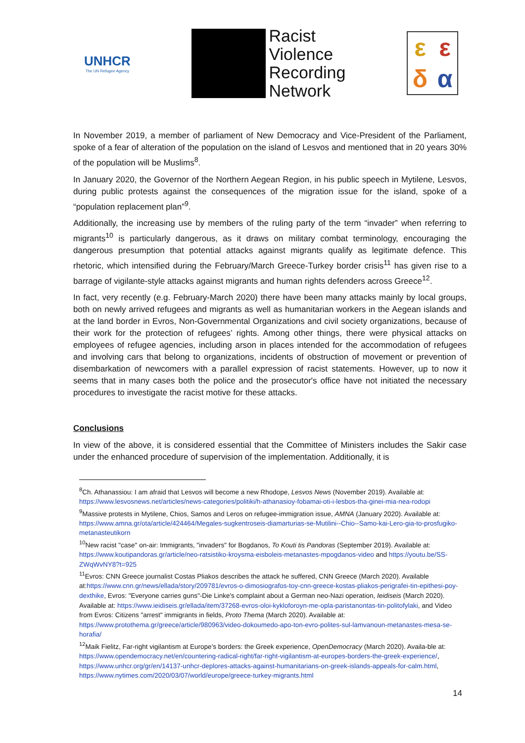UNHCR
The UN Refugee Agency
Racist
Violence
Recording
Network
εεδα
In November 2019, a member of parliament of New Democracy and Vice-President of the Parliament, spoke of a fear of alteration of the population on the island of Lesvos and mentioned that in 20 years 30% of the population will be Muslims<sup>8</sup>.
In January 2020, the Governor of the Northern Aegean Region, in his public speech in Mytilene, Lesvos, during public protests against the consequences of the migration issue for the island, spoke of a “population replacement plan”<sup>9</sup>.
Additionally, the increasing use by members of the ruling party of the term “invader” when referring to migrants<sup>10</sup> is particularly dangerous, as it draws on military combat terminology, encouraging the dangerous presumption that potential attacks against migrants qualify as legitimate defence. This rhetoric, which intensified during the February/March Greece-Turkey border crisis<sup>11</sup> has given rise to a barrage of vigilante-style attacks against migrants and human rights defenders across Greece<sup>12</sup>.
In fact, very recently (e.g. February-March 2020) there have been many attacks mainly by local groups, both on newly arrived refugees and migrants as well as humanitarian workers in the Aegean islands and at the land border in Evros, Non-Governmental Organizations and civil society organizations, because of their work for the protection of refugees’ rights. Among other things, there were physical attacks on employees of refugee agencies, including arson in places intended for the accommodation of refugees and involving cars that belong to organizations, incidents of obstruction of movement or prevention of disembarkation of newcomers with a parallel expression of racist statements. However, up to now it seems that in many cases both the police and the prosecutor's office have not initiated the necessary procedures to investigate the racist motive for these attacks.
Conclusions
In view of the above, it is considered essential that the Committee of Ministers includes the Sakir case under the enhanced procedure of supervision of the implementation. Additionally, it is
<sup>8</sup> Ch. Athanassiou: I am afraid that Lesvos will become a new Rhodope, Lesvos News (November 2019). Available at: https://www.lesvosnews.net/articles/news-categories/politiki/h-athanasioy-fobamai-oti-i-lesbos-tha-ginei-mia-nea-rodopi
<sup>9</sup> Massive protests in Mytilene, Chios, Samos and Leros on refugee-immigration issue, AMNA (January 2020). Available at: https://www.amna.gr/ota/article/424464/Megales-sugkentroseis-diamarturias-se-Mutilini--Chio--Samo-kai-Lero-gia-to-prosfugiko-metanasteutikorn
<sup>10</sup> New racist "case" on-air: Immigrants, "invaders" for Bogdanos, To Kouti tis Pandoras (September 2019). Available at: https://www.koutipandoras.gr/article/neo-ratsistiko-kroysma-eisboleis-metanastes-mpogdanos-video and https://youtu.be/SS-ZWqWvNY8?t=925
<sup>11</sup> Evros: CNN Greece journalist Costas Pliakos describes the attack he suffered, CNN Greece (March 2020). Available at:https://www.cnn.gr/news/ellada/story/209781/evros-o-dimosiografos-toy-cnn-greece-kostas-pliakos-perigrafei-tin-epithesi-poy-dexthike, Evros: "Everyone carries guns"-Die Linke's complaint about a German neo-Nazi operation, Ieidiseis (March 2020). Available at: https://www.ieidiseis.gr/ellada/item/37268-evros-oloi-kykloforoyn-me-opla-paristanontas-tin-politofylaki, and Video from Evros: Citizens "arrest" immigrants in fields, Proto Thema (March 2020). Available at: https://www.protothema.gr/greece/article/980963/video-dokoumedo-apo-ton-evro-polites-sul-lamvanoun-metanastes-mesa-se-horafia/
<sup>12</sup> Maik Fielitz, Far-right vigilantism at Europe’s borders: the Greek experience, OpenDemocracy (March 2020). Availa-ble at: https://www.opendemocracy.net/en/countering-radical-right/far-right-vigilantism-at-europes-borders-the-greek-experience/, https://www.unhcr.org/gr/en/14137-unhcr-deplores-attacks-against-humanitarians-on-greek-islands-appeals-for-calm.html, https://www.nytimes.com/2020/03/07/world/europe/greece-turkey-migrants.html
14